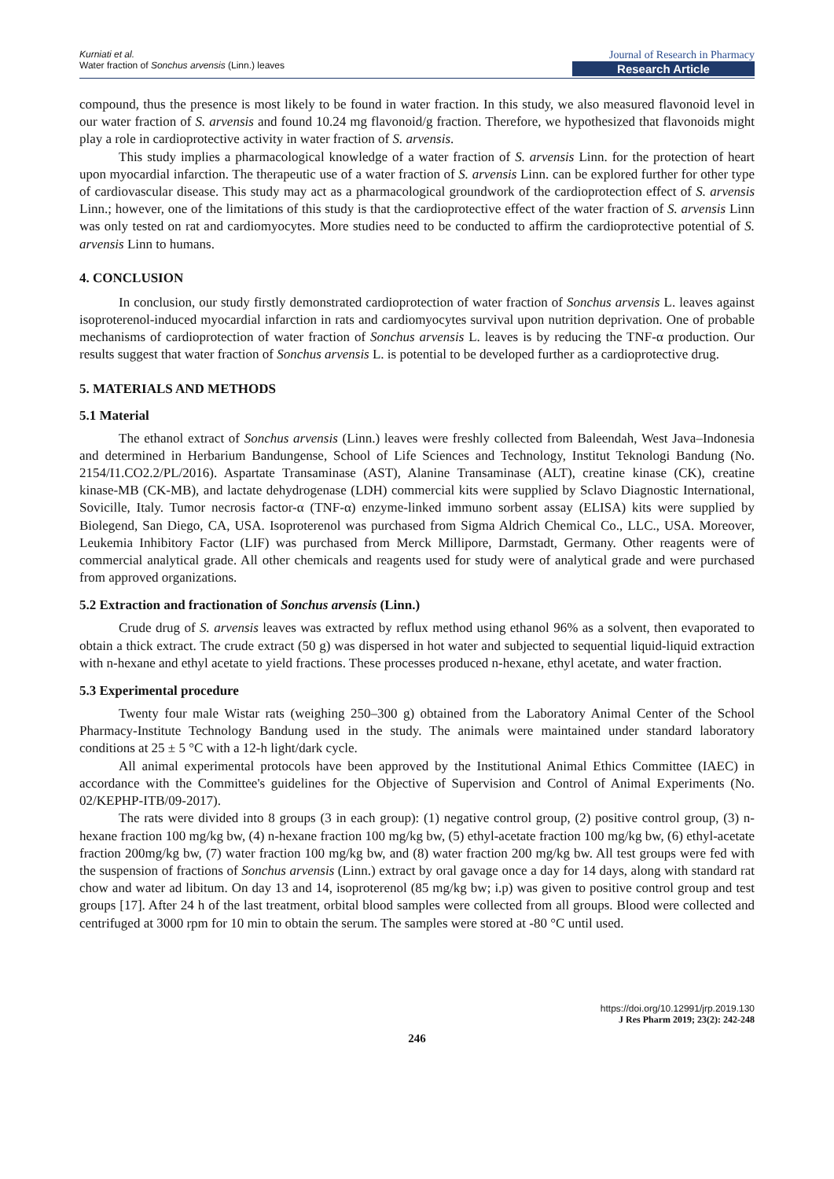Kurniati et al.
Water fraction of Sonchus arvensis (Linn.) leaves
Journal of Research in Pharmacy
Research Article
compound, thus the presence is most likely to be found in water fraction. In this study, we also measured flavonoid level in our water fraction of S. arvensis and found 10.24 mg flavonoid/g fraction. Therefore, we hypothesized that flavonoids might play a role in cardioprotective activity in water fraction of S. arvensis.
This study implies a pharmacological knowledge of a water fraction of S. arvensis Linn. for the protection of heart upon myocardial infarction. The therapeutic use of a water fraction of S. arvensis Linn. can be explored further for other type of cardiovascular disease. This study may act as a pharmacological groundwork of the cardioprotection effect of S. arvensis Linn.; however, one of the limitations of this study is that the cardioprotective effect of the water fraction of S. arvensis Linn was only tested on rat and cardiomyocytes. More studies need to be conducted to affirm the cardioprotective potential of S. arvensis Linn to humans.
4. CONCLUSION
In conclusion, our study firstly demonstrated cardioprotection of water fraction of Sonchus arvensis L. leaves against isoproterenol-induced myocardial infarction in rats and cardiomyocytes survival upon nutrition deprivation. One of probable mechanisms of cardioprotection of water fraction of Sonchus arvensis L. leaves is by reducing the TNF-α production. Our results suggest that water fraction of Sonchus arvensis L. is potential to be developed further as a cardioprotective drug.
5. MATERIALS AND METHODS
5.1 Material
The ethanol extract of Sonchus arvensis (Linn.) leaves were freshly collected from Baleendah, West Java–Indonesia and determined in Herbarium Bandungense, School of Life Sciences and Technology, Institut Teknologi Bandung (No. 2154/I1.CO2.2/PL/2016). Aspartate Transaminase (AST), Alanine Transaminase (ALT), creatine kinase (CK), creatine kinase-MB (CK-MB), and lactate dehydrogenase (LDH) commercial kits were supplied by Sclavo Diagnostic International, Sovicille, Italy. Tumor necrosis factor-α (TNF-α) enzyme-linked immuno sorbent assay (ELISA) kits were supplied by Biolegend, San Diego, CA, USA. Isoproterenol was purchased from Sigma Aldrich Chemical Co., LLC., USA. Moreover, Leukemia Inhibitory Factor (LIF) was purchased from Merck Millipore, Darmstadt, Germany. Other reagents were of commercial analytical grade. All other chemicals and reagents used for study were of analytical grade and were purchased from approved organizations.
5.2 Extraction and fractionation of Sonchus arvensis (Linn.)
Crude drug of S. arvensis leaves was extracted by reflux method using ethanol 96% as a solvent, then evaporated to obtain a thick extract. The crude extract (50 g) was dispersed in hot water and subjected to sequential liquid-liquid extraction with n-hexane and ethyl acetate to yield fractions. These processes produced n-hexane, ethyl acetate, and water fraction.
5.3 Experimental procedure
Twenty four male Wistar rats (weighing 250–300 g) obtained from the Laboratory Animal Center of the School Pharmacy-Institute Technology Bandung used in the study. The animals were maintained under standard laboratory conditions at 25 ± 5 °C with a 12-h light/dark cycle.
All animal experimental protocols have been approved by the Institutional Animal Ethics Committee (IAEC) in accordance with the Committee's guidelines for the Objective of Supervision and Control of Animal Experiments (No. 02/KEPHP-ITB/09-2017).
The rats were divided into 8 groups (3 in each group): (1) negative control group, (2) positive control group, (3) n-hexane fraction 100 mg/kg bw, (4) n-hexane fraction 100 mg/kg bw, (5) ethyl-acetate fraction 100 mg/kg bw, (6) ethyl-acetate fraction 200mg/kg bw, (7) water fraction 100 mg/kg bw, and (8) water fraction 200 mg/kg bw. All test groups were fed with the suspension of fractions of Sonchus arvensis (Linn.) extract by oral gavage once a day for 14 days, along with standard rat chow and water ad libitum. On day 13 and 14, isoproterenol (85 mg/kg bw; i.p) was given to positive control group and test groups [17]. After 24 h of the last treatment, orbital blood samples were collected from all groups. Blood were collected and centrifuged at 3000 rpm for 10 min to obtain the serum. The samples were stored at -80 °C until used.
https://doi.org/10.12991/jrp.2019.130
J Res Pharm 2019; 23(2): 242-248
246